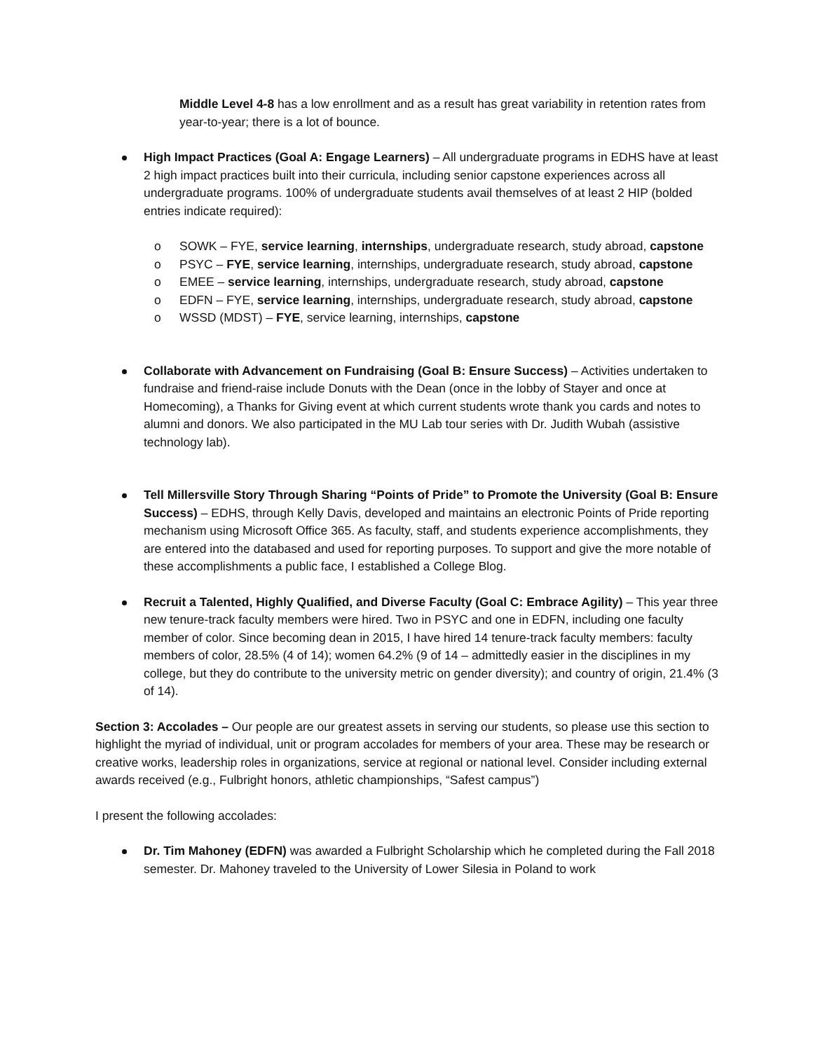Middle Level 4-8 has a low enrollment and as a result has great variability in retention rates from year-to-year; there is a lot of bounce.
High Impact Practices (Goal A: Engage Learners) – All undergraduate programs in EDHS have at least 2 high impact practices built into their curricula, including senior capstone experiences across all undergraduate programs. 100% of undergraduate students avail themselves of at least 2 HIP (bolded entries indicate required):
o SOWK – FYE, service learning, internships, undergraduate research, study abroad, capstone
o PSYC – FYE, service learning, internships, undergraduate research, study abroad, capstone
o EMEE – service learning, internships, undergraduate research, study abroad, capstone
o EDFN – FYE, service learning, internships, undergraduate research, study abroad, capstone
o WSSD (MDST) – FYE, service learning, internships, capstone
Collaborate with Advancement on Fundraising (Goal B: Ensure Success) – Activities undertaken to fundraise and friend-raise include Donuts with the Dean (once in the lobby of Stayer and once at Homecoming), a Thanks for Giving event at which current students wrote thank you cards and notes to alumni and donors. We also participated in the MU Lab tour series with Dr. Judith Wubah (assistive technology lab).
Tell Millersville Story Through Sharing “Points of Pride” to Promote the University (Goal B: Ensure Success) – EDHS, through Kelly Davis, developed and maintains an electronic Points of Pride reporting mechanism using Microsoft Office 365. As faculty, staff, and students experience accomplishments, they are entered into the databased and used for reporting purposes. To support and give the more notable of these accomplishments a public face, I established a College Blog.
Recruit a Talented, Highly Qualified, and Diverse Faculty (Goal C: Embrace Agility) – This year three new tenure-track faculty members were hired. Two in PSYC and one in EDFN, including one faculty member of color. Since becoming dean in 2015, I have hired 14 tenure-track faculty members: faculty members of color, 28.5% (4 of 14); women 64.2% (9 of 14 – admittedly easier in the disciplines in my college, but they do contribute to the university metric on gender diversity); and country of origin, 21.4% (3 of 14).
Section 3: Accolades – Our people are our greatest assets in serving our students, so please use this section to highlight the myriad of individual, unit or program accolades for members of your area. These may be research or creative works, leadership roles in organizations, service at regional or national level. Consider including external awards received (e.g., Fulbright honors, athletic championships, “Safest campus”)
I present the following accolades:
Dr. Tim Mahoney (EDFN) was awarded a Fulbright Scholarship which he completed during the Fall 2018 semester. Dr. Mahoney traveled to the University of Lower Silesia in Poland to work